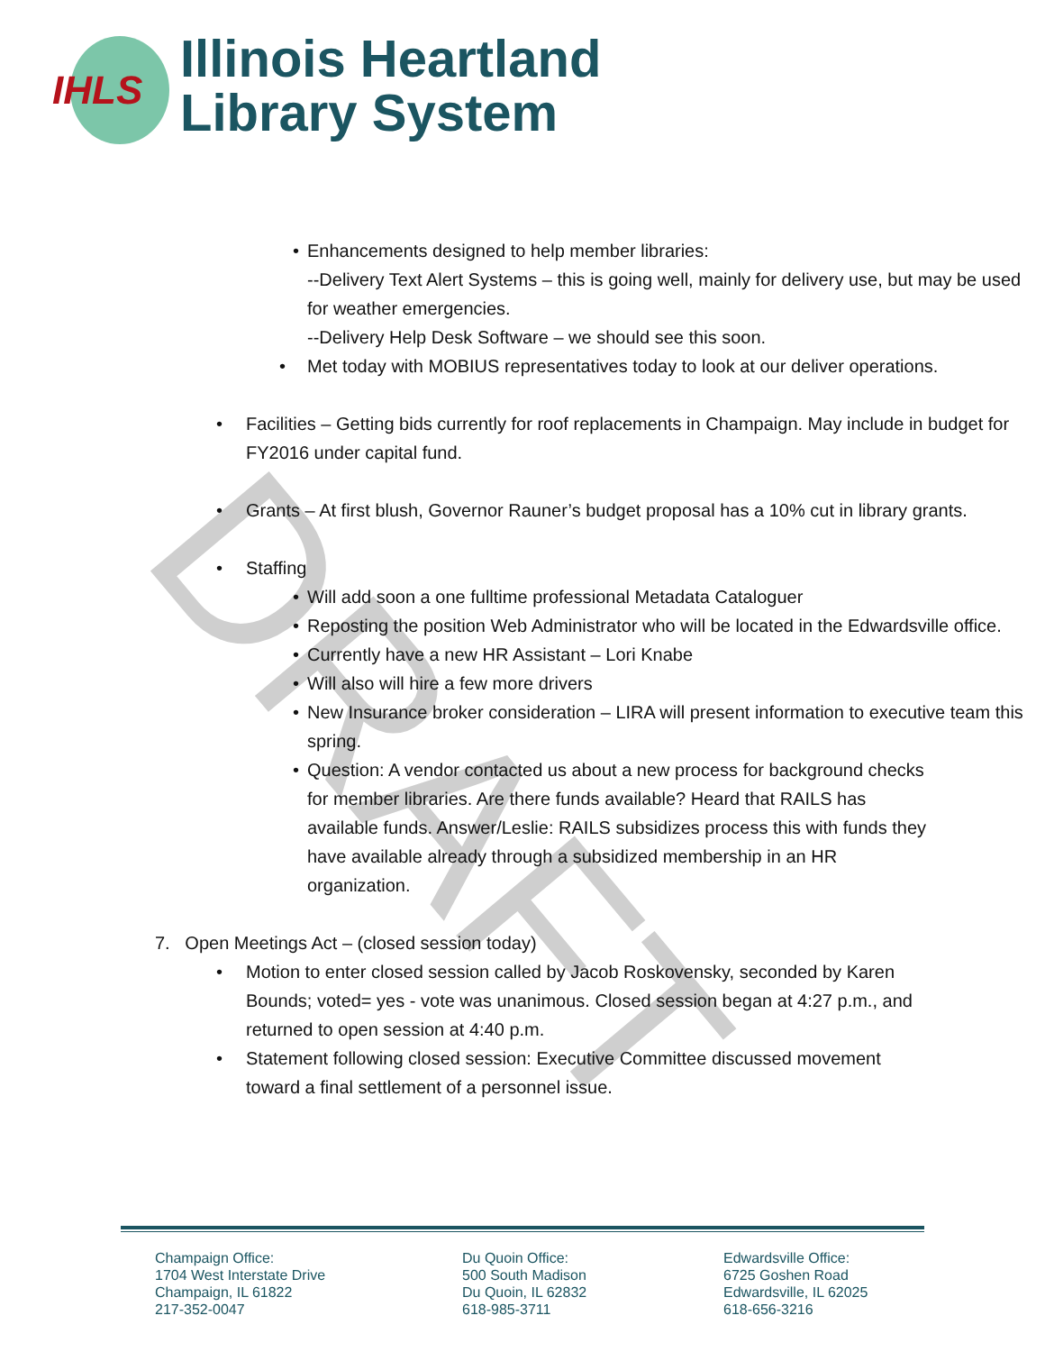IHLS
Illinois Heartland
Library System
DRAFT
• Enhancements designed to help member libraries:
--Delivery Text Alert Systems – this is going well, mainly for delivery use, but may be used for weather emergencies.
--Delivery Help Desk Software – we should see this soon.
• Met today with MOBIUS representatives today to look at our deliver operations.
• Facilities – Getting bids currently for roof replacements in Champaign. May include in budget for FY2016 under capital fund.
• Grants – At first blush, Governor Rauner’s budget proposal has a 10% cut in library grants.
• Staffing
• Will add soon a one fulltime professional Metadata Cataloguer
• Reposting the position Web Administrator who will be located in the Edwardsville office.
• Currently have a new HR Assistant – Lori Knabe
• Will also will hire a few more drivers
• New Insurance broker consideration – LIRA will present information to executive team this spring.
• Question: A vendor contacted us about a new process for background checks for member libraries. Are there funds available? Heard that RAILS has available funds. Answer/Leslie: RAILS subsidizes process this with funds they have available already through a subsidized membership in an HR organization.
7. Open Meetings Act – (closed session today)
• Motion to enter closed session called by Jacob Roskovensky, seconded by Karen Bounds; voted= yes - vote was unanimous. Closed session began at 4:27 p.m., and returned to open session at 4:40 p.m.
• Statement following closed session: Executive Committee discussed movement toward a final settlement of a personnel issue.
Champaign Office:
1704 West Interstate Drive
Champaign, IL 61822
217-352-0047
Du Quoin Office:
500 South Madison
Du Quoin, IL 62832
618-985-3711
Edwardsville Office:
6725 Goshen Road
Edwardsville, IL 62025
618-656-3216